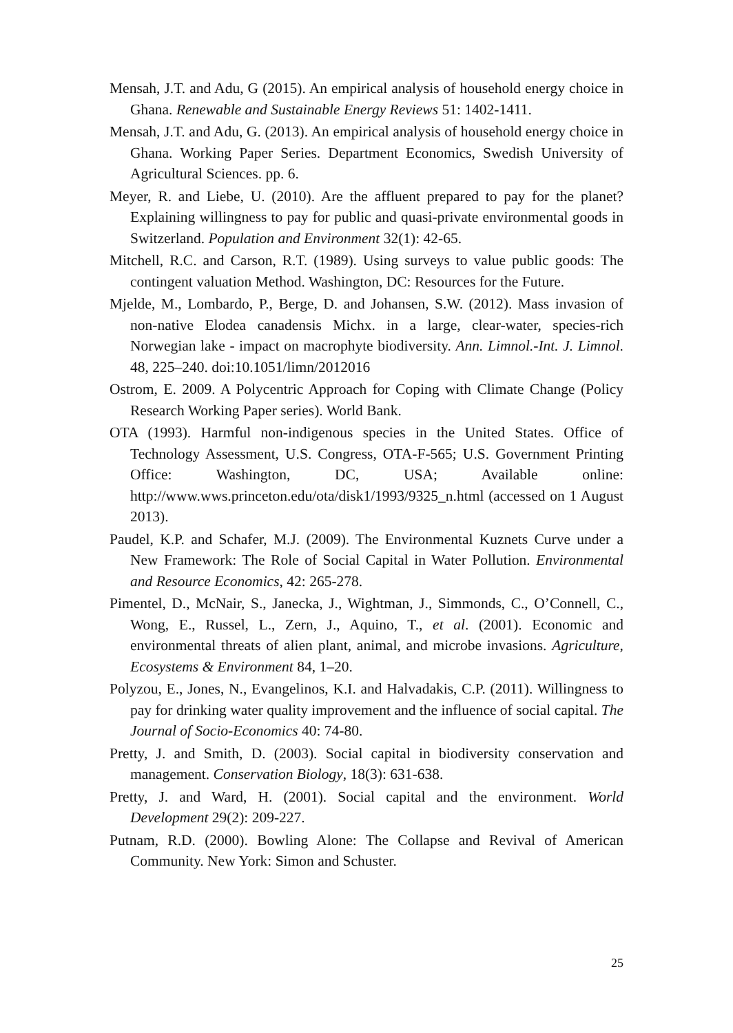Mensah, J.T. and Adu, G (2015). An empirical analysis of household energy choice in Ghana. Renewable and Sustainable Energy Reviews 51: 1402-1411.
Mensah, J.T. and Adu, G. (2013). An empirical analysis of household energy choice in Ghana. Working Paper Series. Department Economics, Swedish University of Agricultural Sciences. pp. 6.
Meyer, R. and Liebe, U. (2010). Are the affluent prepared to pay for the planet? Explaining willingness to pay for public and quasi-private environmental goods in Switzerland. Population and Environment 32(1): 42-65.
Mitchell, R.C. and Carson, R.T. (1989). Using surveys to value public goods: The contingent valuation Method. Washington, DC: Resources for the Future.
Mjelde, M., Lombardo, P., Berge, D. and Johansen, S.W. (2012). Mass invasion of non-native Elodea canadensis Michx. in a large, clear-water, species-rich Norwegian lake - impact on macrophyte biodiversity. Ann. Limnol.-Int. J. Limnol. 48, 225–240. doi:10.1051/limn/2012016
Ostrom, E. 2009. A Polycentric Approach for Coping with Climate Change (Policy Research Working Paper series). World Bank.
OTA (1993). Harmful non-indigenous species in the United States. Office of Technology Assessment, U.S. Congress, OTA-F-565; U.S. Government Printing Office: Washington, DC, USA; Available online: http://www.wws.princeton.edu/ota/disk1/1993/9325_n.html (accessed on 1 August 2013).
Paudel, K.P. and Schafer, M.J. (2009). The Environmental Kuznets Curve under a New Framework: The Role of Social Capital in Water Pollution. Environmental and Resource Economics, 42: 265-278.
Pimentel, D., McNair, S., Janecka, J., Wightman, J., Simmonds, C., O’Connell, C., Wong, E., Russel, L., Zern, J., Aquino, T., et al. (2001). Economic and environmental threats of alien plant, animal, and microbe invasions. Agriculture, Ecosystems & Environment 84, 1–20.
Polyzou, E., Jones, N., Evangelinos, K.I. and Halvadakis, C.P. (2011). Willingness to pay for drinking water quality improvement and the influence of social capital. The Journal of Socio-Economics 40: 74-80.
Pretty, J. and Smith, D. (2003). Social capital in biodiversity conservation and management. Conservation Biology, 18(3): 631-638.
Pretty, J. and Ward, H. (2001). Social capital and the environment. World Development 29(2): 209-227.
Putnam, R.D. (2000). Bowling Alone: The Collapse and Revival of American Community. New York: Simon and Schuster.
25